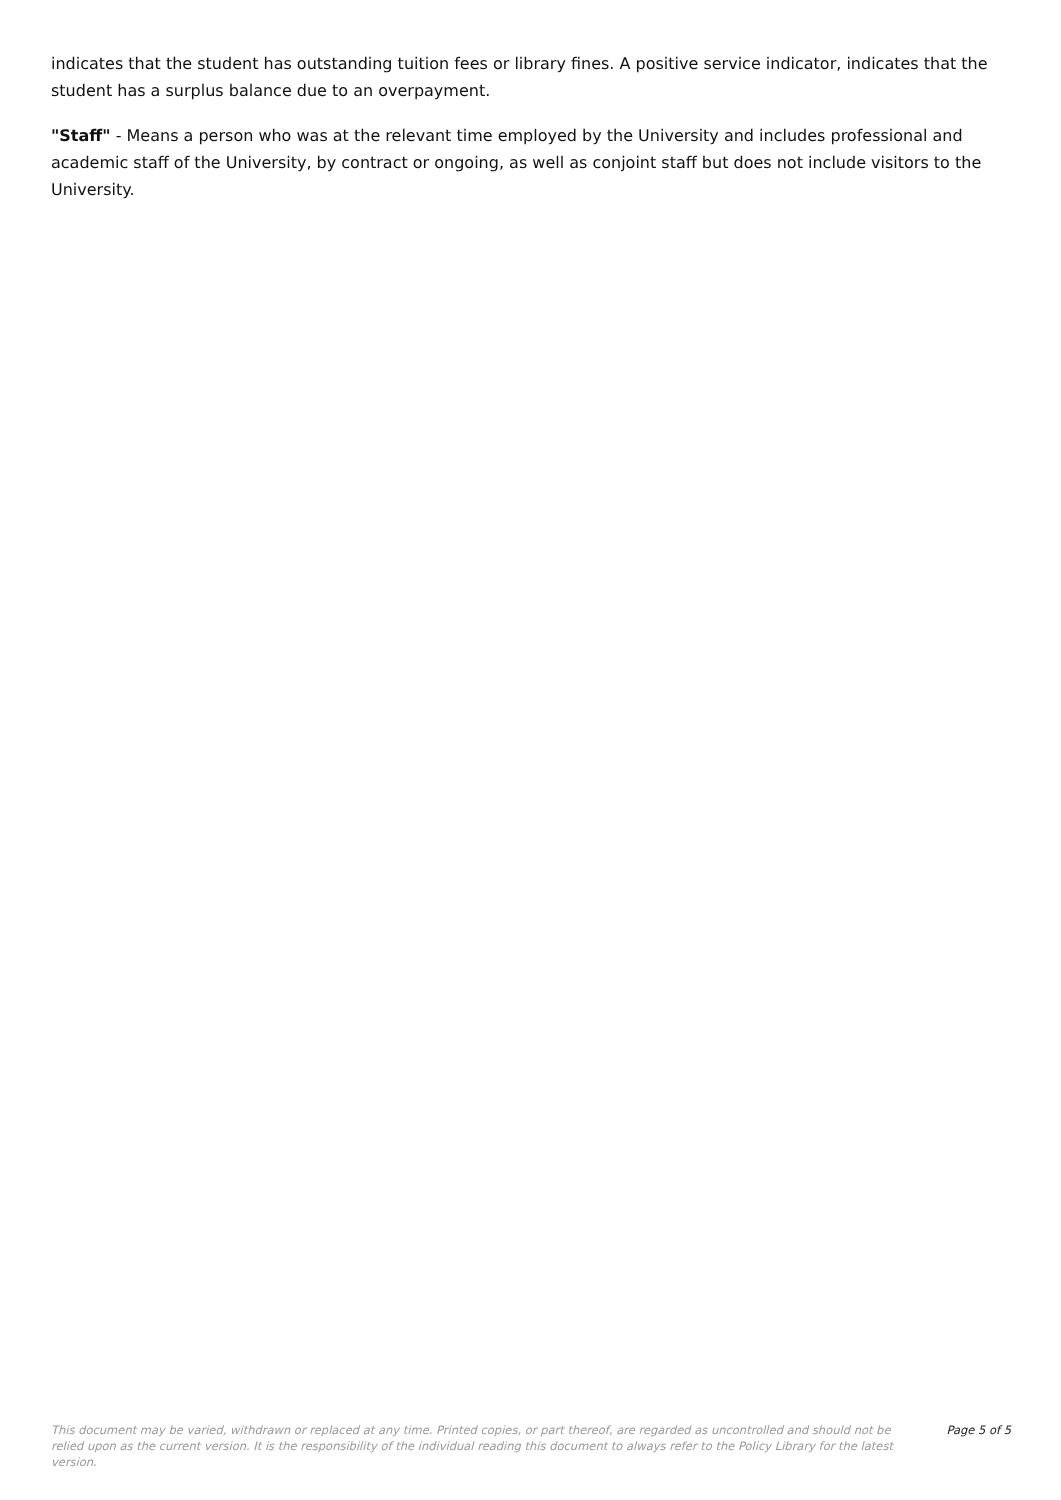indicates that the student has outstanding tuition fees or library fines. A positive service indicator, indicates that the student has a surplus balance due to an overpayment.
"Staff" - Means a person who was at the relevant time employed by the University and includes professional and academic staff of the University, by contract or ongoing, as well as conjoint staff but does not include visitors to the University.
This document may be varied, withdrawn or replaced at any time. Printed copies, or part thereof, are regarded as uncontrolled and should not be relied upon as the current version. It is the responsibility of the individual reading this document to always refer to the Policy Library for the latest version.
Page 5 of 5